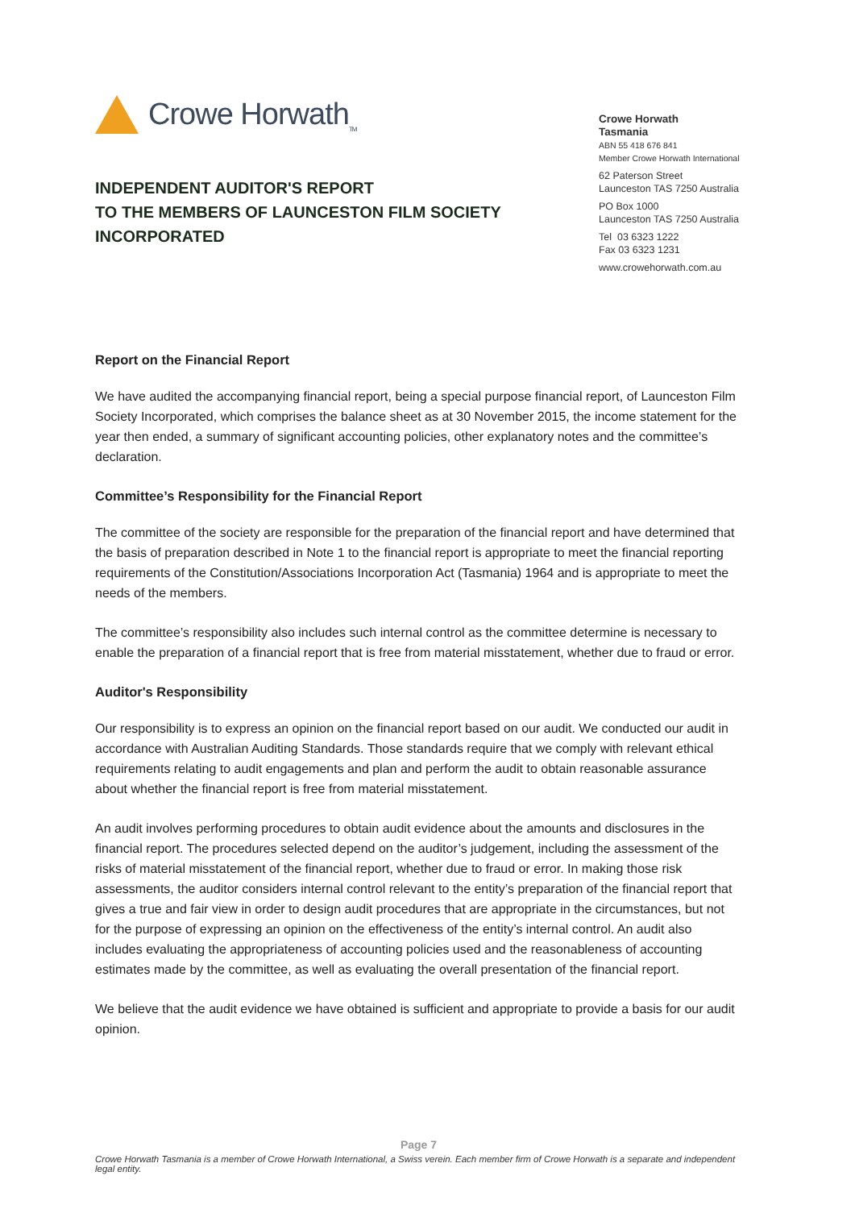Crowe Horwath<sub>TM</sub>
INDEPENDENT AUDITOR'S REPORT
TO THE MEMBERS OF LAUNCESTON FILM SOCIETY
INCORPORATED
Crowe Horwath
Tasmania
ABN 55 418 676 841
Member Crowe Horwath International
62 Paterson Street
Launceston TAS 7250 Australia
PO Box 1000
Launceston TAS 7250 Australia
Tel 03 6323 1222
Fax 03 6323 1231
www.crowehorwath.com.au
Report on the Financial Report
We have audited the accompanying financial report, being a special purpose financial report, of Launceston Film Society Incorporated, which comprises the balance sheet as at 30 November 2015, the income statement for the year then ended, a summary of significant accounting policies, other explanatory notes and the committee’s declaration.
Committee’s Responsibility for the Financial Report
The committee of the society are responsible for the preparation of the financial report and have determined that the basis of preparation described in Note 1 to the financial report is appropriate to meet the financial reporting requirements of the Constitution/Associations Incorporation Act (Tasmania) 1964 and is appropriate to meet the needs of the members.
The committee’s responsibility also includes such internal control as the committee determine is necessary to enable the preparation of a financial report that is free from material misstatement, whether due to fraud or error.
Auditor's Responsibility
Our responsibility is to express an opinion on the financial report based on our audit. We conducted our audit in accordance with Australian Auditing Standards. Those standards require that we comply with relevant ethical requirements relating to audit engagements and plan and perform the audit to obtain reasonable assurance about whether the financial report is free from material misstatement.
An audit involves performing procedures to obtain audit evidence about the amounts and disclosures in the financial report. The procedures selected depend on the auditor’s judgement, including the assessment of the risks of material misstatement of the financial report, whether due to fraud or error. In making those risk assessments, the auditor considers internal control relevant to the entity’s preparation of the financial report that gives a true and fair view in order to design audit procedures that are appropriate in the circumstances, but not for the purpose of expressing an opinion on the effectiveness of the entity’s internal control. An audit also includes evaluating the appropriateness of accounting policies used and the reasonableness of accounting estimates made by the committee, as well as evaluating the overall presentation of the financial report.
We believe that the audit evidence we have obtained is sufficient and appropriate to provide a basis for our audit opinion.
Page 7
Crowe Horwath Tasmania is a member of Crowe Horwath International, a Swiss verein. Each member firm of Crowe Horwath is a separate and independent legal entity.